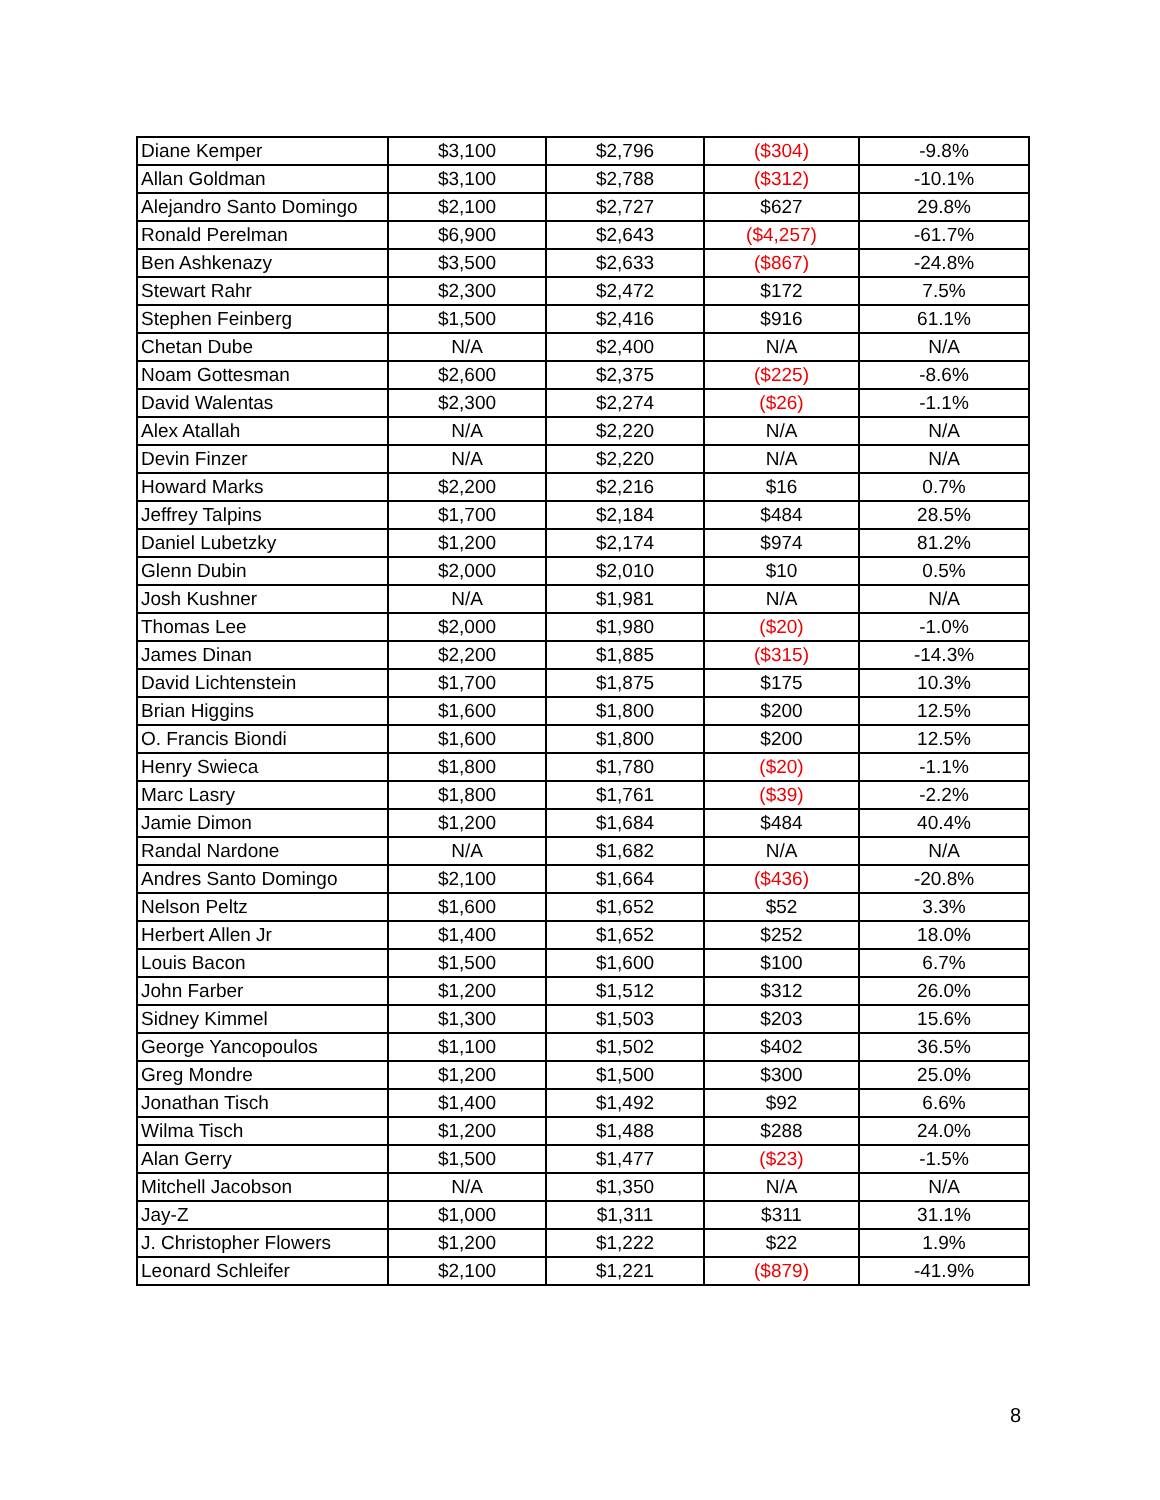| Diane Kemper | $3,100 | $2,796 | ($304) | -9.8% |
| Allan Goldman | $3,100 | $2,788 | ($312) | -10.1% |
| Alejandro Santo Domingo | $2,100 | $2,727 | $627 | 29.8% |
| Ronald Perelman | $6,900 | $2,643 | ($4,257) | -61.7% |
| Ben Ashkenazy | $3,500 | $2,633 | ($867) | -24.8% |
| Stewart Rahr | $2,300 | $2,472 | $172 | 7.5% |
| Stephen Feinberg | $1,500 | $2,416 | $916 | 61.1% |
| Chetan Dube | N/A | $2,400 | N/A | N/A |
| Noam Gottesman | $2,600 | $2,375 | ($225) | -8.6% |
| David Walentas | $2,300 | $2,274 | ($26) | -1.1% |
| Alex Atallah | N/A | $2,220 | N/A | N/A |
| Devin Finzer | N/A | $2,220 | N/A | N/A |
| Howard Marks | $2,200 | $2,216 | $16 | 0.7% |
| Jeffrey Talpins | $1,700 | $2,184 | $484 | 28.5% |
| Daniel Lubetzky | $1,200 | $2,174 | $974 | 81.2% |
| Glenn Dubin | $2,000 | $2,010 | $10 | 0.5% |
| Josh Kushner | N/A | $1,981 | N/A | N/A |
| Thomas Lee | $2,000 | $1,980 | ($20) | -1.0% |
| James Dinan | $2,200 | $1,885 | ($315) | -14.3% |
| David Lichtenstein | $1,700 | $1,875 | $175 | 10.3% |
| Brian Higgins | $1,600 | $1,800 | $200 | 12.5% |
| O. Francis Biondi | $1,600 | $1,800 | $200 | 12.5% |
| Henry Swieca | $1,800 | $1,780 | ($20) | -1.1% |
| Marc Lasry | $1,800 | $1,761 | ($39) | -2.2% |
| Jamie Dimon | $1,200 | $1,684 | $484 | 40.4% |
| Randal Nardone | N/A | $1,682 | N/A | N/A |
| Andres Santo Domingo | $2,100 | $1,664 | ($436) | -20.8% |
| Nelson Peltz | $1,600 | $1,652 | $52 | 3.3% |
| Herbert Allen Jr | $1,400 | $1,652 | $252 | 18.0% |
| Louis Bacon | $1,500 | $1,600 | $100 | 6.7% |
| John Farber | $1,200 | $1,512 | $312 | 26.0% |
| Sidney Kimmel | $1,300 | $1,503 | $203 | 15.6% |
| George Yancopoulos | $1,100 | $1,502 | $402 | 36.5% |
| Greg Mondre | $1,200 | $1,500 | $300 | 25.0% |
| Jonathan Tisch | $1,400 | $1,492 | $92 | 6.6% |
| Wilma Tisch | $1,200 | $1,488 | $288 | 24.0% |
| Alan Gerry | $1,500 | $1,477 | ($23) | -1.5% |
| Mitchell Jacobson | N/A | $1,350 | N/A | N/A |
| Jay-Z | $1,000 | $1,311 | $311 | 31.1% |
| J. Christopher Flowers | $1,200 | $1,222 | $22 | 1.9% |
| Leonard Schleifer | $2,100 | $1,221 | ($879) | -41.9% |
8